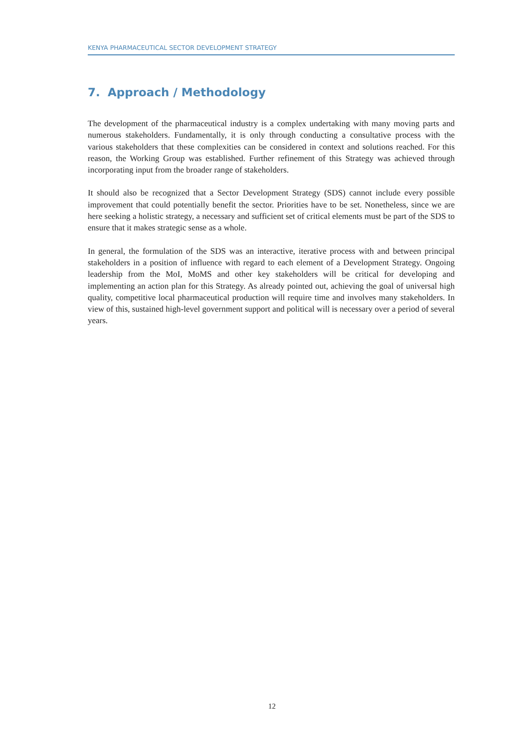KENYA PHARMACEUTICAL SECTOR DEVELOPMENT STRATEGY
7. Approach / Methodology
The development of the pharmaceutical industry is a complex undertaking with many moving parts and numerous stakeholders. Fundamentally, it is only through conducting a consultative process with the various stakeholders that these complexities can be considered in context and solutions reached. For this reason, the Working Group was established. Further refinement of this Strategy was achieved through incorporating input from the broader range of stakeholders.
It should also be recognized that a Sector Development Strategy (SDS) cannot include every possible improvement that could potentially benefit the sector. Priorities have to be set. Nonetheless, since we are here seeking a holistic strategy, a necessary and sufficient set of critical elements must be part of the SDS to ensure that it makes strategic sense as a whole.
In general, the formulation of the SDS was an interactive, iterative process with and between principal stakeholders in a position of influence with regard to each element of a Development Strategy. Ongoing leadership from the MoI, MoMS and other key stakeholders will be critical for developing and implementing an action plan for this Strategy. As already pointed out, achieving the goal of universal high quality, competitive local pharmaceutical production will require time and involves many stakeholders. In view of this, sustained high-level government support and political will is necessary over a period of several years.
12